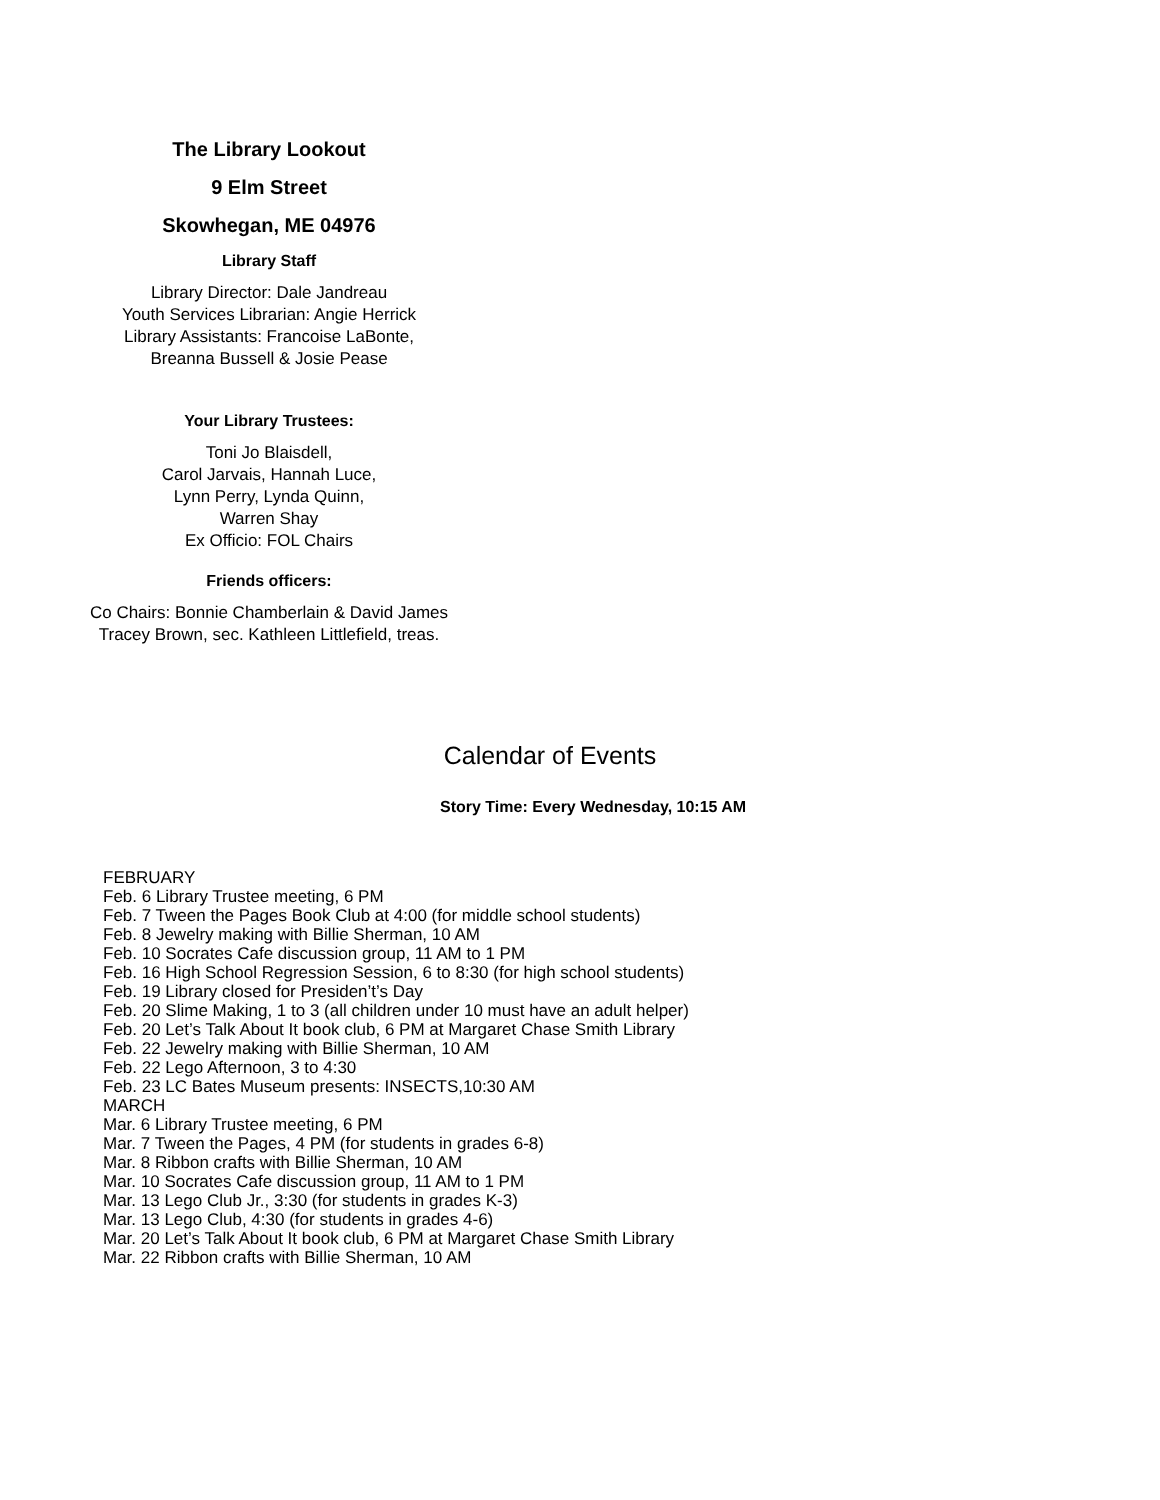The Library Lookout
9 Elm Street
Skowhegan, ME 04976
Library Staff
Library Director: Dale Jandreau
Youth Services Librarian: Angie Herrick
Library Assistants: Francoise LaBonte,
Breanna Bussell & Josie Pease
Your Library Trustees:
Toni Jo Blaisdell,
Carol Jarvais, Hannah Luce,
Lynn Perry, Lynda Quinn,
Warren Shay
Ex Officio: FOL Chairs
Friends officers:
Co Chairs: Bonnie Chamberlain & David James
Tracey Brown, sec. Kathleen Littlefield, treas.
Calendar of Events
Story Time: Every Wednesday, 10:15 AM
FEBRUARY
Feb. 6 Library Trustee meeting, 6 PM
Feb. 7 Tween the Pages Book Club at 4:00 (for middle school students)
Feb. 8 Jewelry making with Billie Sherman, 10 AM
Feb. 10 Socrates Cafe discussion group, 11 AM to 1 PM
Feb. 16 High School Regression Session, 6 to 8:30 (for high school students)
Feb. 19 Library closed for Presiden’t’s Day
Feb. 20 Slime Making, 1 to 3 (all children under 10 must have an adult helper)
Feb. 20 Let’s Talk About It book club, 6 PM at Margaret Chase Smith Library
Feb. 22 Jewelry making with Billie Sherman, 10 AM
Feb. 22 Lego Afternoon, 3 to 4:30
Feb. 23 LC Bates Museum presents: INSECTS,10:30 AM
MARCH
Mar. 6 Library Trustee meeting, 6 PM
Mar. 7 Tween the Pages, 4 PM (for students in grades 6-8)
Mar. 8 Ribbon crafts with Billie Sherman, 10 AM
Mar. 10 Socrates Cafe discussion group, 11 AM to 1 PM
Mar. 13 Lego Club Jr., 3:30 (for students in grades K-3)
Mar. 13 Lego Club, 4:30 (for students in grades 4-6)
Mar. 20 Let’s Talk About It book club, 6 PM at Margaret Chase Smith Library
Mar. 22 Ribbon crafts with Billie Sherman, 10 AM